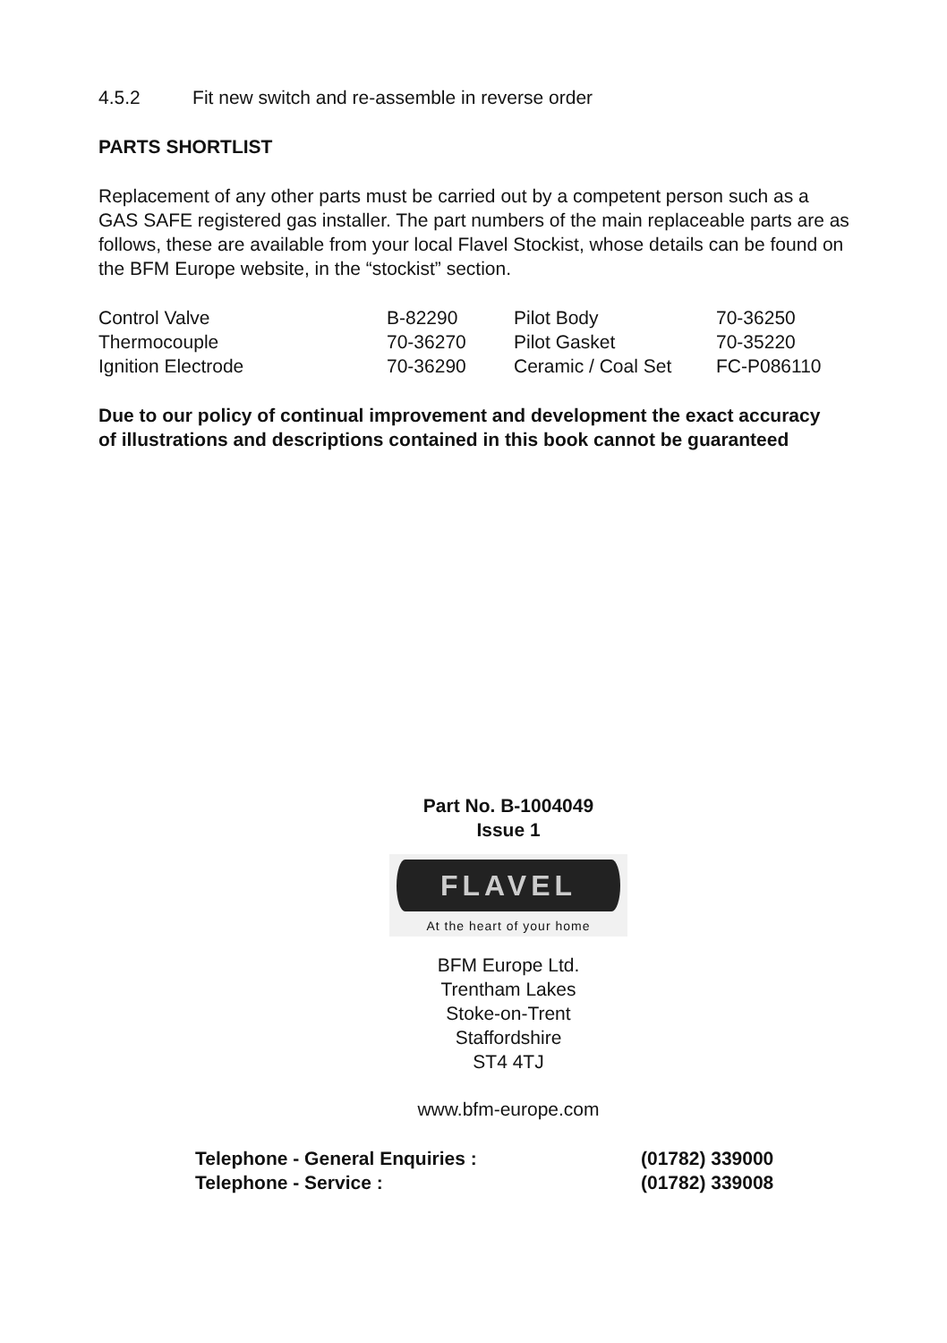4.5.2 Fit new switch and re-assemble in reverse order
PARTS SHORTLIST
Replacement of any other parts must be carried out by a competent person such as a GAS SAFE registered gas installer. The part numbers of the main replaceable parts are as follows, these are available from your local Flavel Stockist, whose details can be found on the BFM Europe website, in the “stockist” section.
| Control Valve | B-82290 | Pilot Body | 70-36250 |
| Thermocouple | 70-36270 | Pilot Gasket | 70-35220 |
| Ignition Electrode | 70-36290 | Ceramic / Coal Set | FC-P086110 |
Due to our policy of continual improvement and development the exact accuracy of illustrations and descriptions contained in this book cannot be guaranteed
Part No. B-1004049
Issue 1
FLAVEL
At the heart of your home
BFM Europe Ltd.
Trentham Lakes
Stoke-on-Trent
Staffordshire
ST4 4TJ
www.bfm-europe.com
| Telephone - General Enquiries : | (01782) 339000 |
| Telephone - Service : | (01782) 339008 |